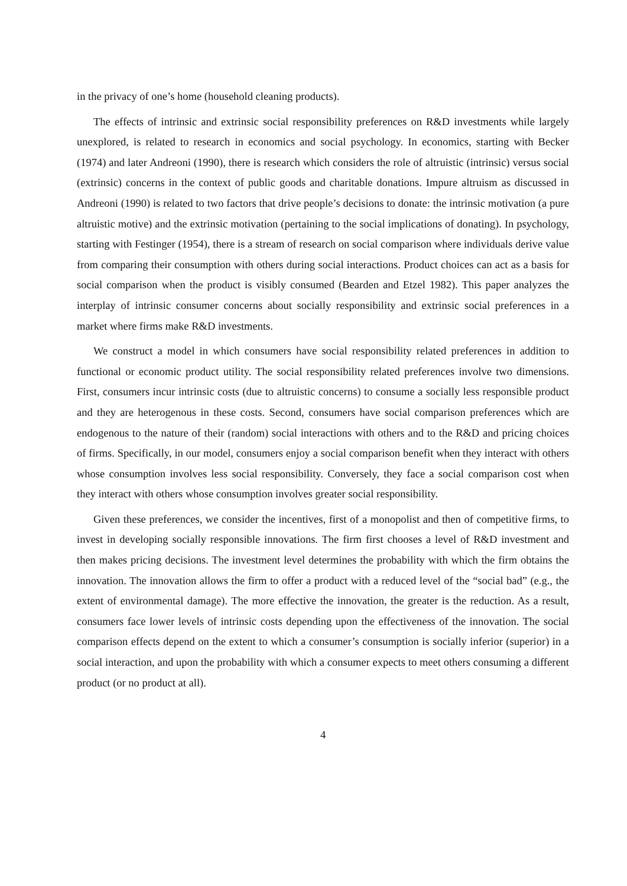in the privacy of one’s home (household cleaning products).
The effects of intrinsic and extrinsic social responsibility preferences on R&D investments while largely unexplored, is related to research in economics and social psychology. In economics, starting with Becker (1974) and later Andreoni (1990), there is research which considers the role of altruistic (intrinsic) versus social (extrinsic) concerns in the context of public goods and charitable donations. Impure altruism as discussed in Andreoni (1990) is related to two factors that drive people’s decisions to donate: the intrinsic motivation (a pure altruistic motive) and the extrinsic motivation (pertaining to the social implications of donating). In psychology, starting with Festinger (1954), there is a stream of research on social comparison where individuals derive value from comparing their consumption with others during social interactions. Product choices can act as a basis for social comparison when the product is visibly consumed (Bearden and Etzel 1982). This paper analyzes the interplay of intrinsic consumer concerns about socially responsibility and extrinsic social preferences in a market where firms make R&D investments.
We construct a model in which consumers have social responsibility related preferences in addition to functional or economic product utility. The social responsibility related preferences involve two dimensions. First, consumers incur intrinsic costs (due to altruistic concerns) to consume a socially less responsible product and they are heterogenous in these costs. Second, consumers have social comparison preferences which are endogenous to the nature of their (random) social interactions with others and to the R&D and pricing choices of firms. Specifically, in our model, consumers enjoy a social comparison benefit when they interact with others whose consumption involves less social responsibility. Conversely, they face a social comparison cost when they interact with others whose consumption involves greater social responsibility.
Given these preferences, we consider the incentives, first of a monopolist and then of competitive firms, to invest in developing socially responsible innovations. The firm first chooses a level of R&D investment and then makes pricing decisions. The investment level determines the probability with which the firm obtains the innovation. The innovation allows the firm to offer a product with a reduced level of the “social bad” (e.g., the extent of environmental damage). The more effective the innovation, the greater is the reduction. As a result, consumers face lower levels of intrinsic costs depending upon the effectiveness of the innovation. The social comparison effects depend on the extent to which a consumer’s consumption is socially inferior (superior) in a social interaction, and upon the probability with which a consumer expects to meet others consuming a different product (or no product at all).
4